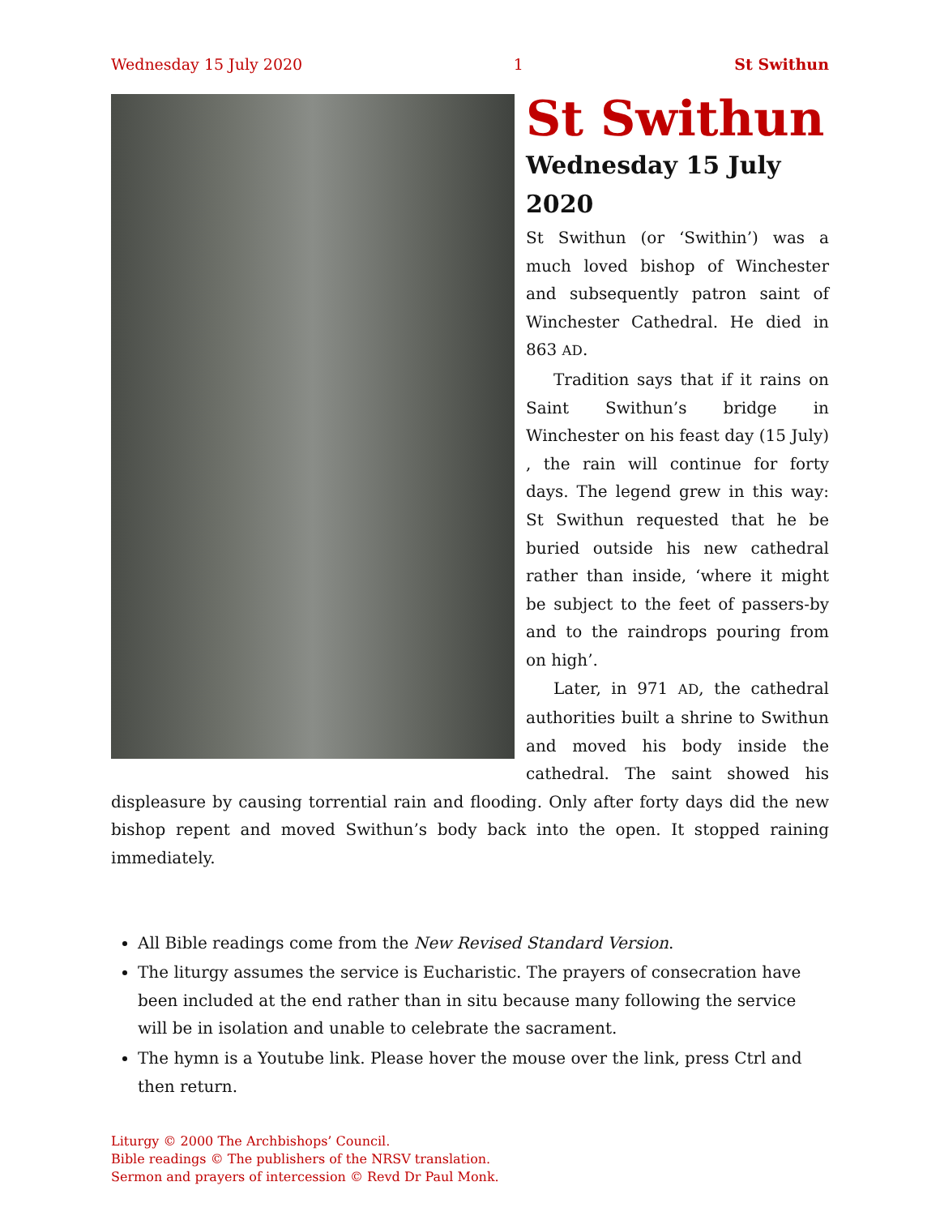Wednesday 15 July 2020 1 St Swithun
St Swithun
Wednesday 15 July 2020
St Swithun (or ‘Swithin’) was a much loved bishop of Winchester and subsequently patron saint of Winchester Cathedral. He died in 863 AD.
Tradition says that if it rains on Saint Swithun’s bridge in Winchester on his feast day (15 July) , the rain will continue for forty days. The legend grew in this way: St Swithun requested that he be buried outside his new cathedral rather than inside, ‘where it might be subject to the feet of passers-by and to the raindrops pouring from on high’.
Later, in 971 AD, the cathedral authorities built a shrine to Swithun and moved his body inside the cathedral. The saint showed his displeasure by causing torrential rain and flooding. Only after forty days did the new bishop repent and moved Swithun’s body back into the open. It stopped raining immediately.
All Bible readings come from the New Revised Standard Version.
The liturgy assumes the service is Eucharistic. The prayers of consecration have been included at the end rather than in situ because many following the service will be in isolation and unable to celebrate the sacrament.
The hymn is a Youtube link. Please hover the mouse over the link, press Ctrl and then return.
Liturgy © 2000 The Archbishops’ Council.
Bible readings © The publishers of the NRSV translation.
Sermon and prayers of intercession © Revd Dr Paul Monk.